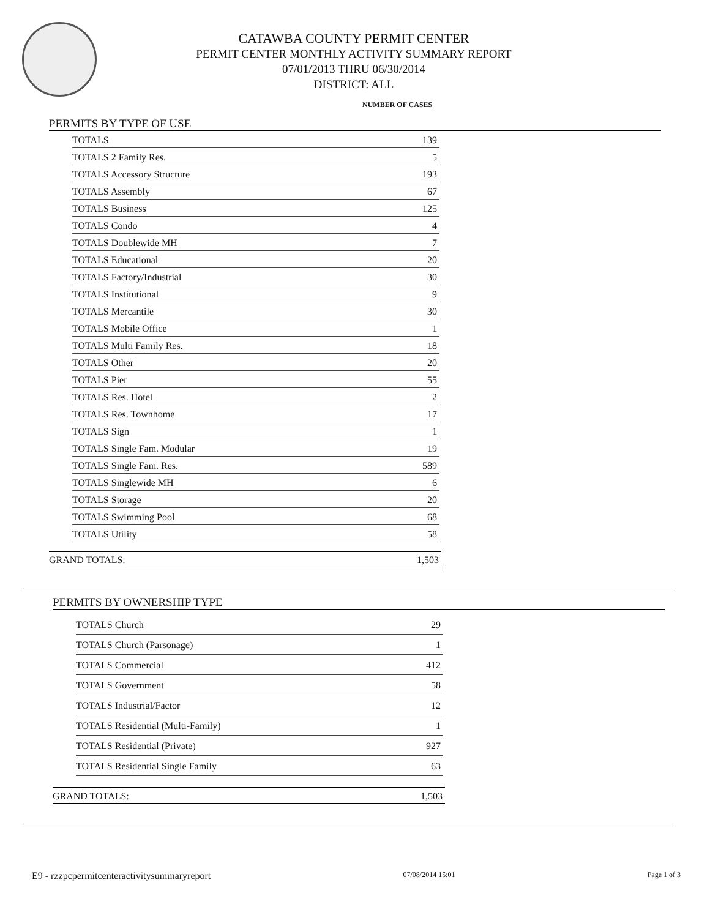CATAWBA COUNTY PERMIT CENTER
PERMIT CENTER MONTHLY ACTIVITY SUMMARY REPORT
07/01/2013 THRU 06/30/2014
DISTRICT: ALL
NUMBER OF CASES
PERMITS BY TYPE OF USE
| TOTALS | 139 |
| TOTALS 2 Family Res. | 5 |
| TOTALS Accessory Structure | 193 |
| TOTALS Assembly | 67 |
| TOTALS Business | 125 |
| TOTALS Condo | 4 |
| TOTALS Doublewide MH | 7 |
| TOTALS Educational | 20 |
| TOTALS Factory/Industrial | 30 |
| TOTALS Institutional | 9 |
| TOTALS Mercantile | 30 |
| TOTALS Mobile Office | 1 |
| TOTALS Multi Family Res. | 18 |
| TOTALS Other | 20 |
| TOTALS Pier | 55 |
| TOTALS Res. Hotel | 2 |
| TOTALS Res. Townhome | 17 |
| TOTALS Sign | 1 |
| TOTALS Single Fam. Modular | 19 |
| TOTALS Single Fam. Res. | 589 |
| TOTALS Singlewide MH | 6 |
| TOTALS Storage | 20 |
| TOTALS Swimming Pool | 68 |
| TOTALS Utility | 58 |
GRAND TOTALS: 1,503
PERMITS BY OWNERSHIP TYPE
| TOTALS Church | 29 |
| TOTALS Church (Parsonage) | 1 |
| TOTALS Commercial | 412 |
| TOTALS Government | 58 |
| TOTALS Industrial/Factor | 12 |
| TOTALS Residential (Multi-Family) | 1 |
| TOTALS Residential (Private) | 927 |
| TOTALS Residential Single Family | 63 |
GRAND TOTALS: 1,503
E9 - rzzpcpermitcenteractivitysummaryreport 07/08/2014 15:01 Page 1 of 3